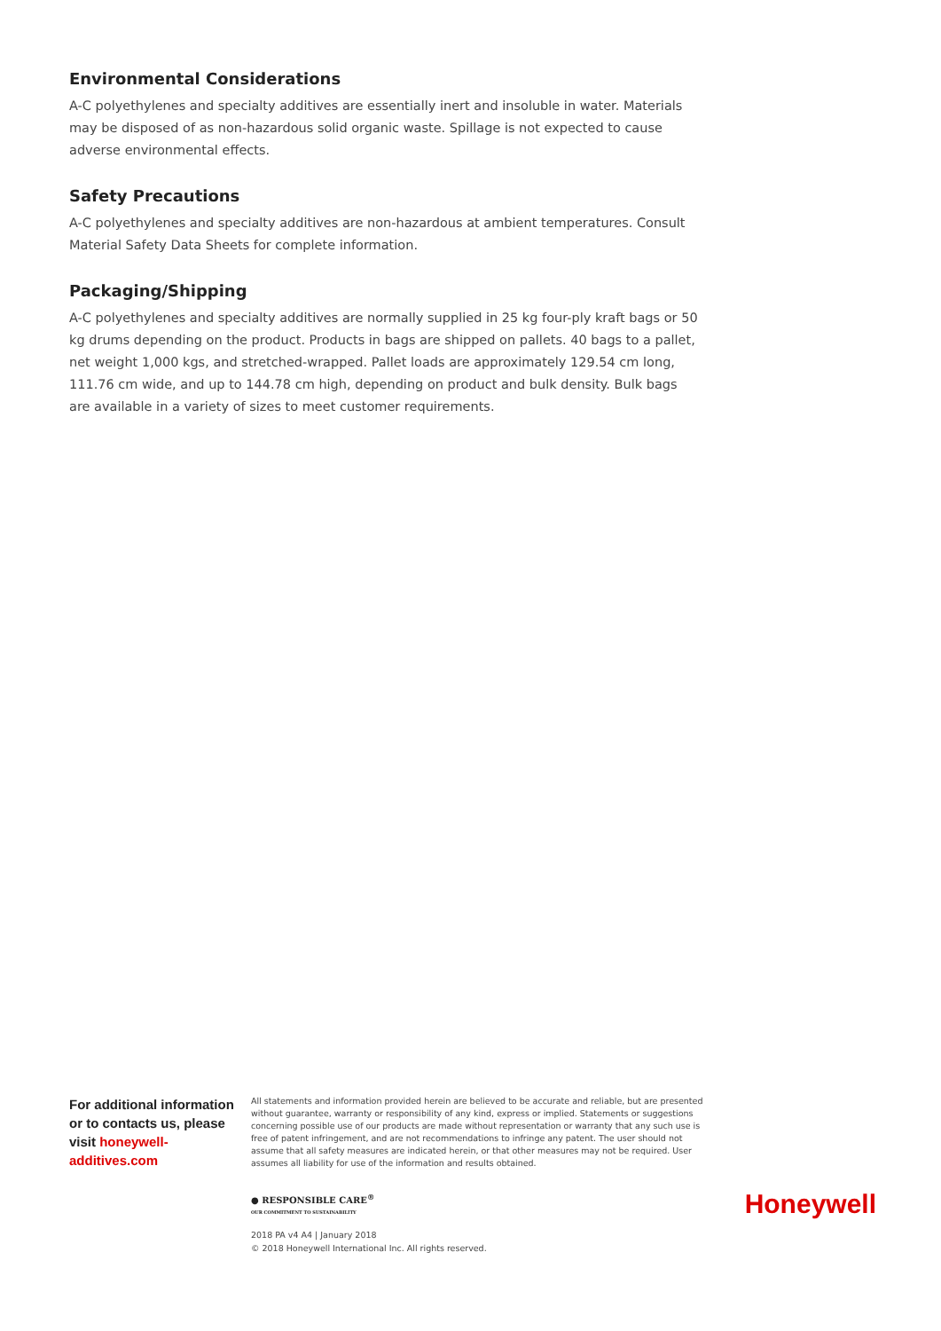Environmental Considerations
A-C polyethylenes and specialty additives are essentially inert and insoluble in water. Materials may be disposed of as non-hazardous solid organic waste. Spillage is not expected to cause adverse environmental effects.
Safety Precautions
A-C polyethylenes and specialty additives are non-hazardous at ambient temperatures. Consult Material Safety Data Sheets for complete information.
Packaging/Shipping
A-C polyethylenes and specialty additives are normally supplied in 25 kg four-ply kraft bags or 50 kg drums depending on the product. Products in bags are shipped on pallets. 40 bags to a pallet, net weight 1,000 kgs, and stretched-wrapped. Pallet loads are approximately 129.54 cm long, 111.76 cm wide, and up to 144.78 cm high, depending on product and bulk density. Bulk bags are available in a variety of sizes to meet customer requirements.
For additional information or to contacts us, please visit honeywell-additives.com
All statements and information provided herein are believed to be accurate and reliable, but are presented without guarantee, warranty or responsibility of any kind, express or implied. Statements or suggestions concerning possible use of our products are made without representation or warranty that any such use is free of patent infringement, and are not recommendations to infringe any patent. The user should not assume that all safety measures are indicated herein, or that other measures may not be required. User assumes all liability for use of the information and results obtained.
● RESPONSIBLE CARE<sup>®</sup>
OUR COMMITMENT TO SUSTAINABILITY
Honeywell
2018 PA v4 A4 | January 2018
© 2018 Honeywell International Inc. All rights reserved.